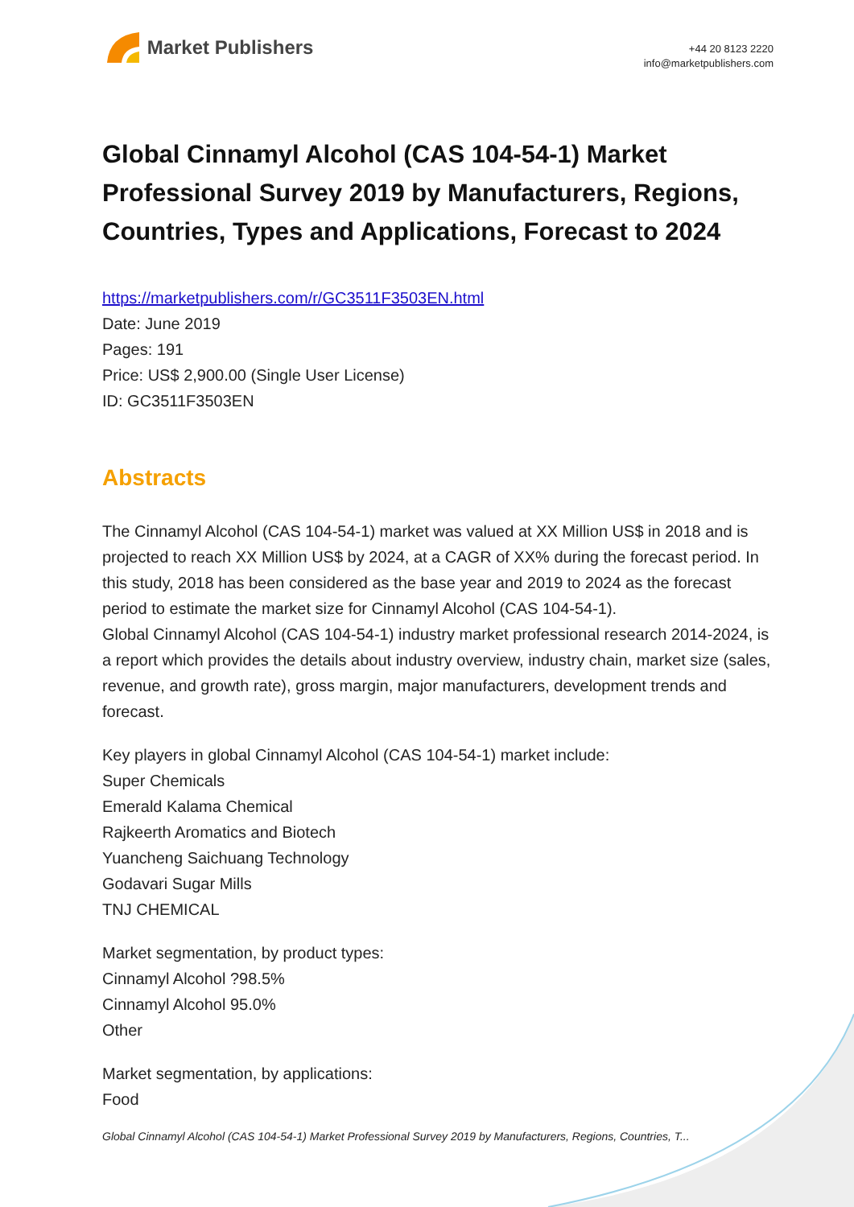Market Publishers
+44 20 8123 2220
info@marketpublishers.com
Global Cinnamyl Alcohol (CAS 104-54-1) Market Professional Survey 2019 by Manufacturers, Regions, Countries, Types and Applications, Forecast to 2024
https://marketpublishers.com/r/GC3511F3503EN.html
Date: June 2019
Pages: 191
Price: US$ 2,900.00 (Single User License)
ID: GC3511F3503EN
Abstracts
The Cinnamyl Alcohol (CAS 104-54-1) market was valued at XX Million US$ in 2018 and is projected to reach XX Million US$ by 2024, at a CAGR of XX% during the forecast period. In this study, 2018 has been considered as the base year and 2019 to 2024 as the forecast period to estimate the market size for Cinnamyl Alcohol (CAS 104-54-1).
Global Cinnamyl Alcohol (CAS 104-54-1) industry market professional research 2014-2024, is a report which provides the details about industry overview, industry chain, market size (sales, revenue, and growth rate), gross margin, major manufacturers, development trends and forecast.
Key players in global Cinnamyl Alcohol (CAS 104-54-1) market include:
Super Chemicals
Emerald Kalama Chemical
Rajkeerth Aromatics and Biotech
Yuancheng Saichuang Technology
Godavari Sugar Mills
TNJ CHEMICAL
Market segmentation, by product types:
Cinnamyl Alcohol ?98.5%
Cinnamyl Alcohol 95.0%
Other
Market segmentation, by applications:
Food
Global Cinnamyl Alcohol (CAS 104-54-1) Market Professional Survey 2019 by Manufacturers, Regions, Countries, T...